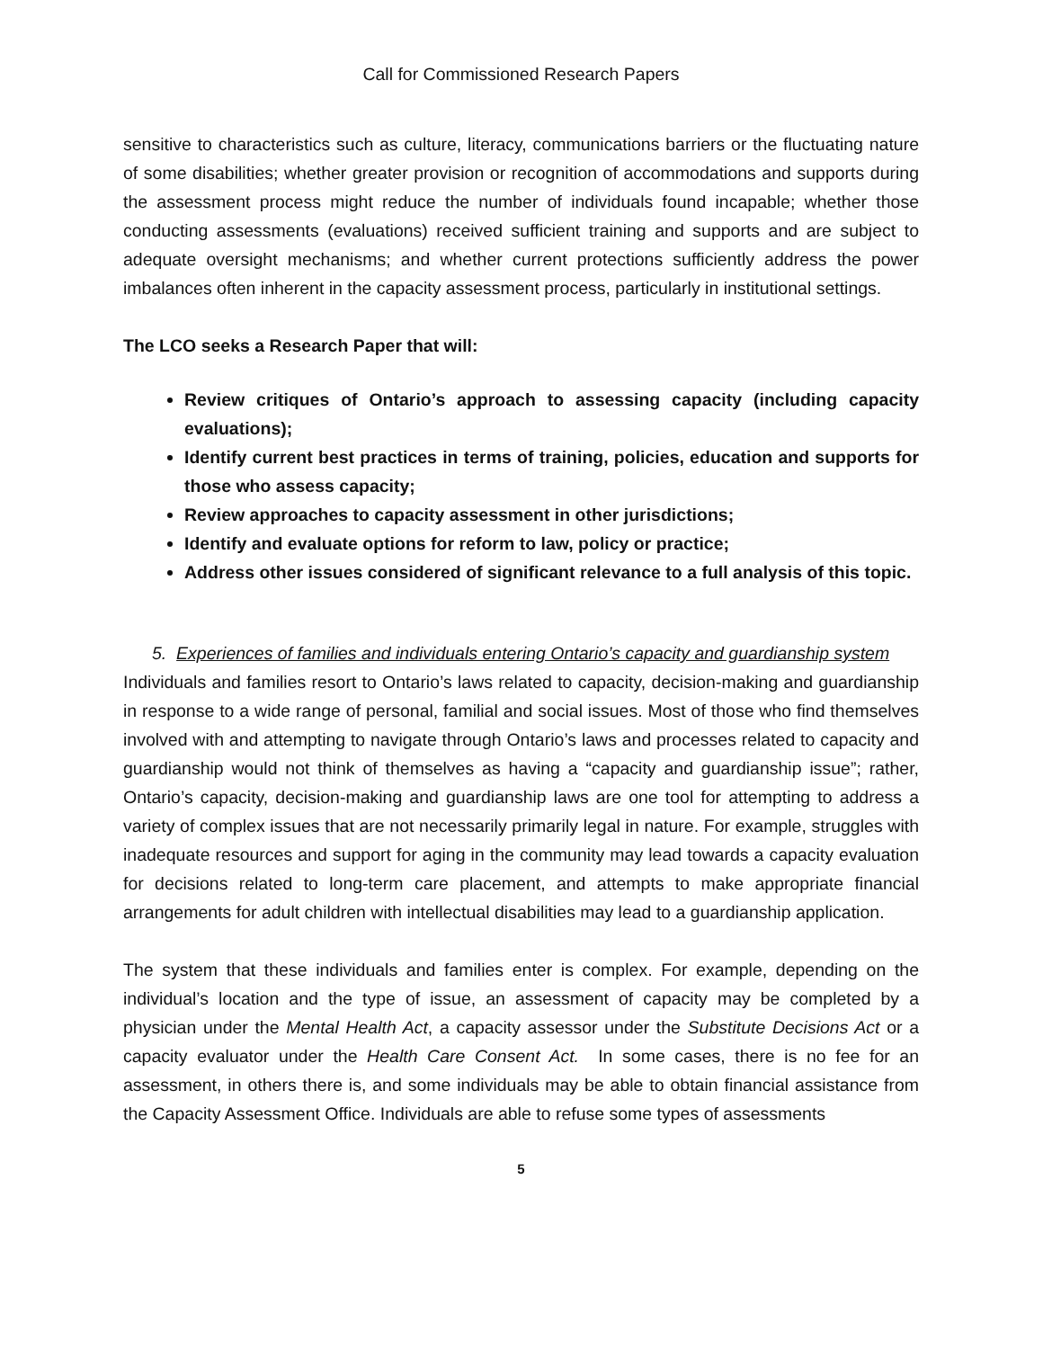Call for Commissioned Research Papers
sensitive to characteristics such as culture, literacy, communications barriers or the fluctuating nature of some disabilities; whether greater provision or recognition of accommodations and supports during the assessment process might reduce the number of individuals found incapable; whether those conducting assessments (evaluations) received sufficient training and supports and are subject to adequate oversight mechanisms; and whether current protections sufficiently address the power imbalances often inherent in the capacity assessment process, particularly in institutional settings.
The LCO seeks a Research Paper that will:
Review critiques of Ontario’s approach to assessing capacity (including capacity evaluations);
Identify current best practices in terms of training, policies, education and supports for those who assess capacity;
Review approaches to capacity assessment in other jurisdictions;
Identify and evaluate options for reform to law, policy or practice;
Address other issues considered of significant relevance to a full analysis of this topic.
5. Experiences of families and individuals entering Ontario’s capacity and guardianship system
Individuals and families resort to Ontario’s laws related to capacity, decision-making and guardianship in response to a wide range of personal, familial and social issues. Most of those who find themselves involved with and attempting to navigate through Ontario’s laws and processes related to capacity and guardianship would not think of themselves as having a “capacity and guardianship issue”; rather, Ontario’s capacity, decision-making and guardianship laws are one tool for attempting to address a variety of complex issues that are not necessarily primarily legal in nature. For example, struggles with inadequate resources and support for aging in the community may lead towards a capacity evaluation for decisions related to long-term care placement, and attempts to make appropriate financial arrangements for adult children with intellectual disabilities may lead to a guardianship application.
The system that these individuals and families enter is complex. For example, depending on the individual’s location and the type of issue, an assessment of capacity may be completed by a physician under the Mental Health Act, a capacity assessor under the Substitute Decisions Act or a capacity evaluator under the Health Care Consent Act. In some cases, there is no fee for an assessment, in others there is, and some individuals may be able to obtain financial assistance from the Capacity Assessment Office. Individuals are able to refuse some types of assessments
5